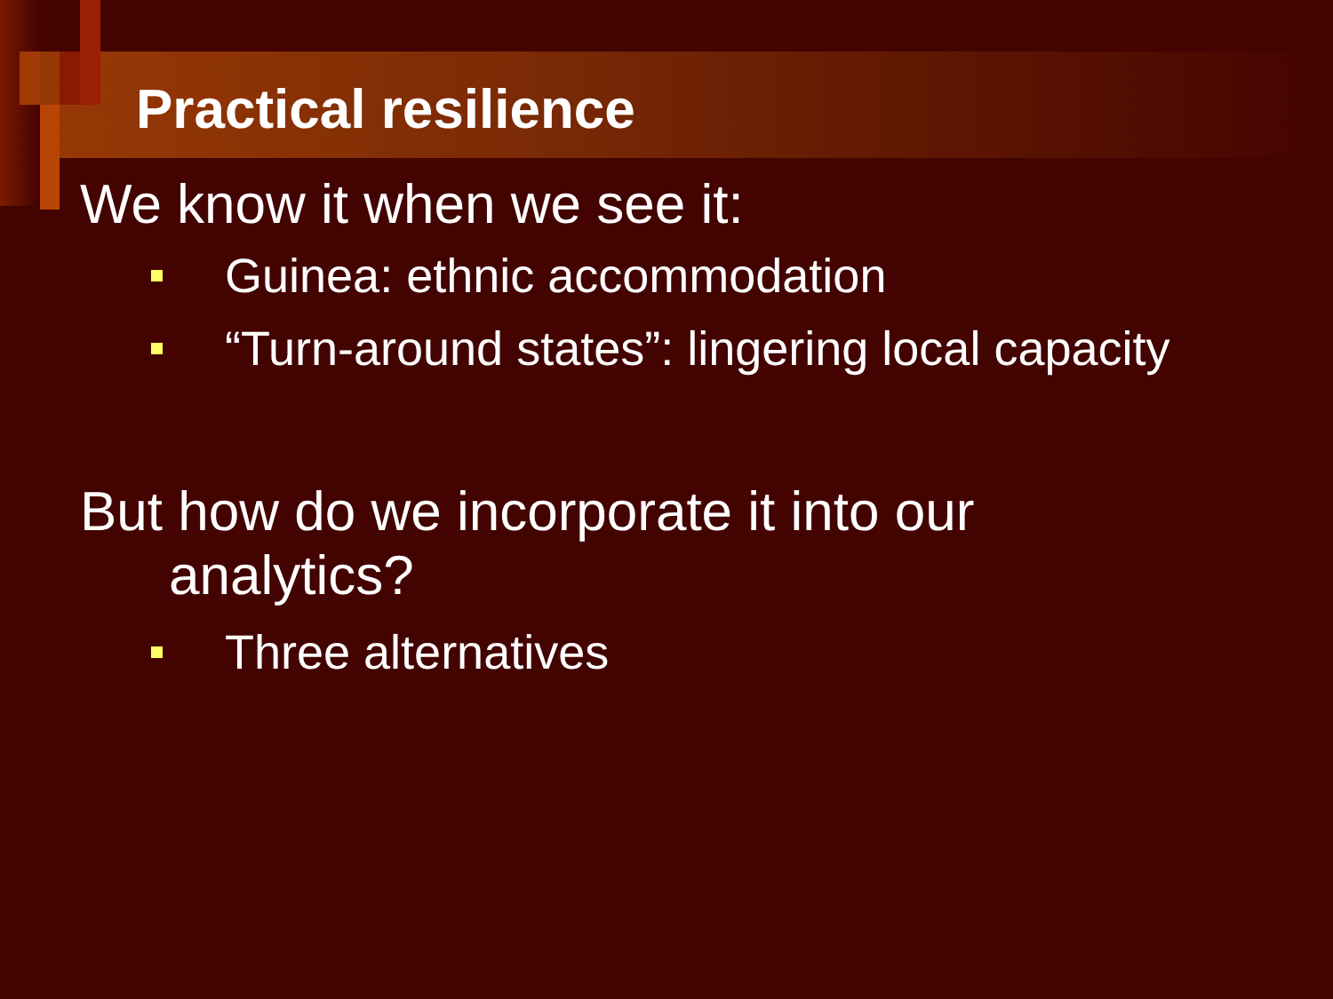Practical resilience
We know it when we see it:
Guinea: ethnic accommodation
“Turn-around states”: lingering local capacity
But how do we incorporate it into our
analytics?
Three alternatives